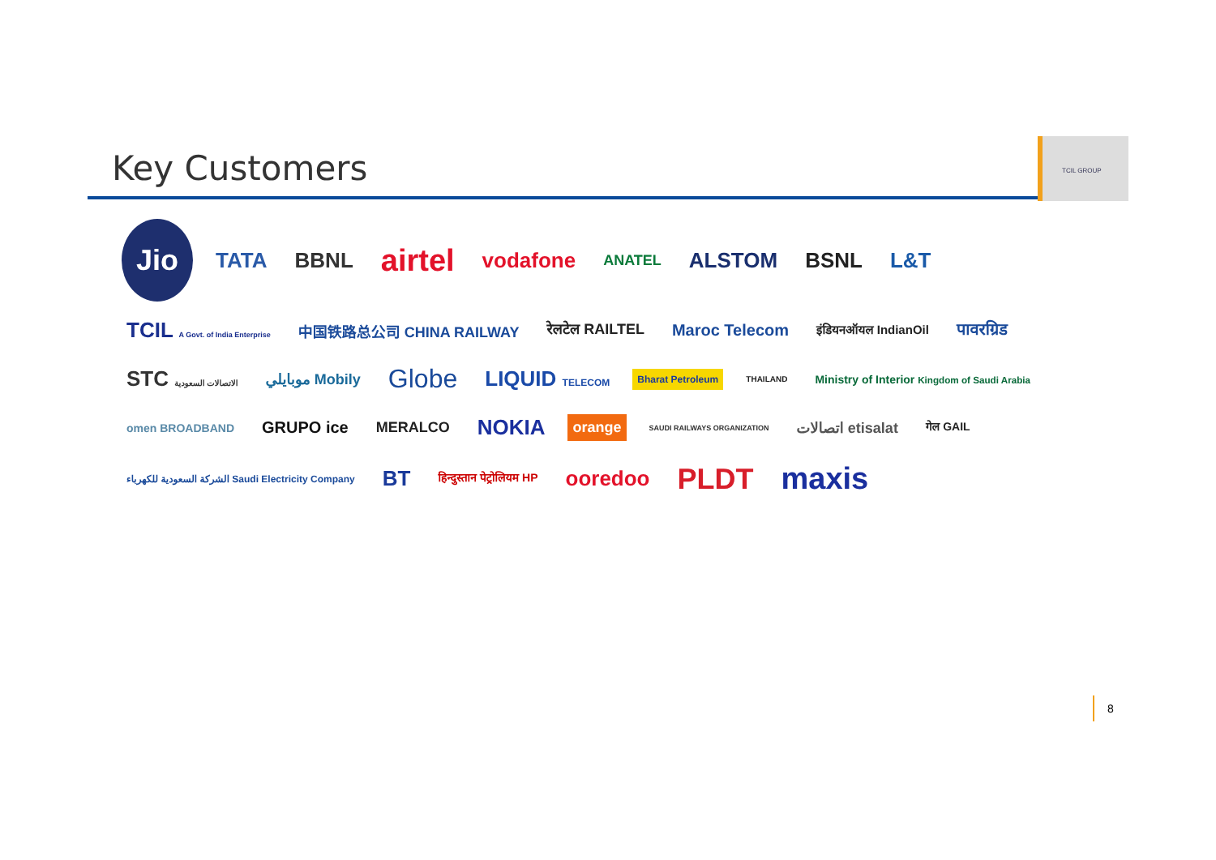Key Customers
TCIL GROUP
Jio TATA BBNL airtel vodafone ANATEL ALSTOM BSNL L&T TCIL A Govt. of India Enterprise 中国铁路总公司 CHINA RAILWAY रेलटेल RAILTEL Maroc Telecom इंडियनऑयल IndianOil पावरग्रिड STC الاتصالات السعودية موبايلي Mobily Globe LIQUID TELECOM Bharat Petroleum THAILAND Ministry of Interior Kingdom of Saudi Arabia omen BROADBAND GRUPO ice MERALCO NOKIA orange SAUDI RAILWAYS ORGANIZATION اتصالات etisalat गेल GAIL الشركة السعودية للكهرباء Saudi Electricity Company BT हिन्दुस्तान पेट्रोलियम HP ooredoo PLDT maxis
8